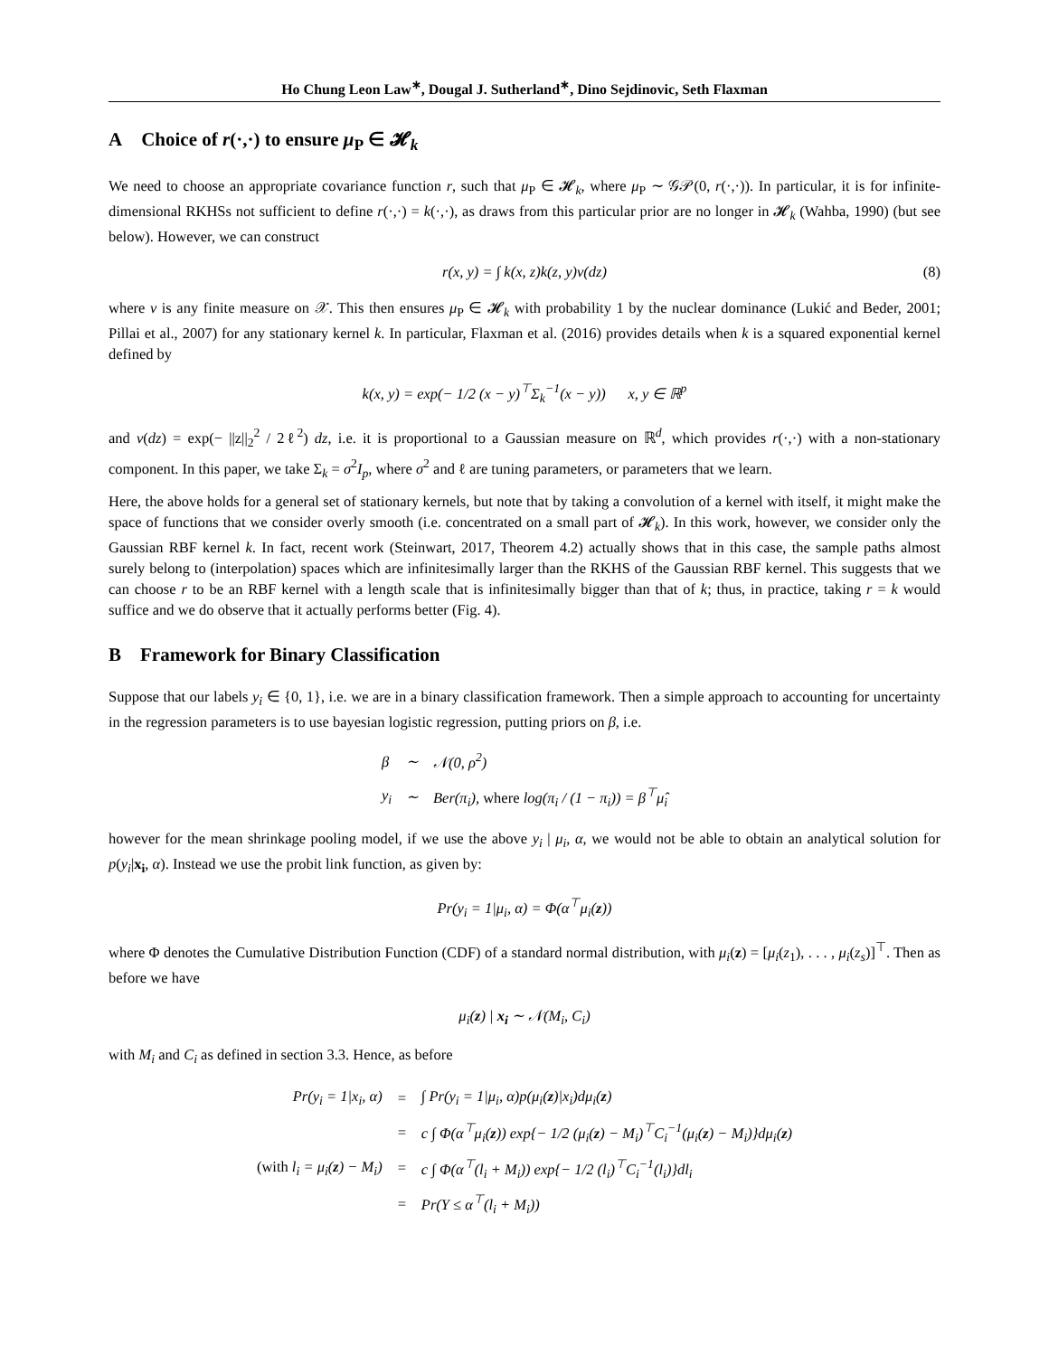Ho Chung Leon Law<sup>∗</sup>, Dougal J. Sutherland<sup>∗</sup>, Dino Sejdinovic, Seth Flaxman
A Choice of r(·,·) to ensure μ<sub>P</sub> ∈ 𝓗<sub>k</sub>
We need to choose an appropriate covariance function r, such that μ<sub>P</sub> ∈ 𝓗<sub>k</sub>, where μ<sub>P</sub> ∼ 𝒢𝒫(0, r(·,·)). In particular, it is for infinite-dimensional RKHSs not sufficient to define r(·,·) = k(·,·), as draws from this particular prior are no longer in 𝓗<sub>k</sub> (Wahba, 1990) (but see below). However, we can construct
r(x, y) = ∫ k(x, z)k(z, y)ν(dz) (8)
where ν is any finite measure on 𝒳. This then ensures μ<sub>P</sub> ∈ 𝓗<sub>k</sub> with probability 1 by the nuclear dominance (Lukić and Beder, 2001; Pillai et al., 2007) for any stationary kernel k. In particular, Flaxman et al. (2016) provides details when k is a squared exponential kernel defined by
k(x, y) = exp(− 1/2 (x − y)<sup>⊤</sup>Σ<sub>k</sub><sup>−1</sup>(x − y)) x, y ∈ ℝ<sup>p</sup>
and ν(dz) = exp(− ||z||<sub>2</sub><sup>2</sup> / 2ℓ<sup>2</sup>) dz, i.e. it is proportional to a Gaussian measure on ℝ<sup>d</sup>, which provides r(·,·) with a non-stationary component. In this paper, we take Σ<sub>k</sub> = σ<sup>2</sup>I<sub>p</sub>, where σ<sup>2</sup> and ℓ are tuning parameters, or parameters that we learn.
Here, the above holds for a general set of stationary kernels, but note that by taking a convolution of a kernel with itself, it might make the space of functions that we consider overly smooth (i.e. concentrated on a small part of 𝓗<sub>k</sub>). In this work, however, we consider only the Gaussian RBF kernel k. In fact, recent work (Steinwart, 2017, Theorem 4.2) actually shows that in this case, the sample paths almost surely belong to (interpolation) spaces which are infinitesimally larger than the RKHS of the Gaussian RBF kernel. This suggests that we can choose r to be an RBF kernel with a length scale that is infinitesimally bigger than that of k; thus, in practice, taking r = k would suffice and we do observe that it actually performs better (Fig. 4).
B Framework for Binary Classification
Suppose that our labels y<sub>i</sub> ∈ {0, 1}, i.e. we are in a binary classification framework. Then a simple approach to accounting for uncertainty in the regression parameters is to use bayesian logistic regression, putting priors on β, i.e.
| β | ∼ | 𝒩(0, ρ<sup>2</sup>) |
| y<sub>i</sub> | ∼ | Ber(π<sub>i</sub>), where log(π<sub>i</sub> / (1 − π<sub>i</sub>)) = β<sup>⊤</sup>μ̂<sub>i</sub> |
however for the mean shrinkage pooling model, if we use the above y<sub>i</sub> | μ<sub>i</sub>, α, we would not be able to obtain an analytical solution for p(y<sub>i</sub>|x<sub>i</sub>, α). Instead we use the probit link function, as given by:
Pr(y<sub>i</sub> = 1|μ<sub>i</sub>, α) = Φ(α<sup>⊤</sup>μ<sub>i</sub>(z))
where Φ denotes the Cumulative Distribution Function (CDF) of a standard normal distribution, with μ<sub>i</sub>(z) = [μ<sub>i</sub>(z<sub>1</sub>), . . . , μ<sub>i</sub>(z<sub>s</sub>)]<sup>⊤</sup>. Then as before we have
μ<sub>i</sub>(z) | x<sub>i</sub> ∼ 𝒩(M<sub>i</sub>, C<sub>i</sub>)
with M<sub>i</sub> and C<sub>i</sub> as defined in section 3.3. Hence, as before
| Pr(y<sub>i</sub> = 1/x<sub>i</sub>, α) | = | ∫ Pr(y<sub>i</sub> = 1/μ<sub>i</sub>, α)p(μ<sub>i</sub>( z )/x<sub>i</sub>)dμ<sub>i</sub>( z ) |
| | = | c ∫ Φ(α<sup>⊤</sup>μ<sub>i</sub>( z )) exp{− 1/2 (μ<sub>i</sub>( z ) − M<sub>i</sub>)<sup>⊤</sup>C<sub>i</sub><sup>−1</sup>(μ<sub>i</sub>( z ) − M<sub>i</sub>)}dμ<sub>i</sub>( z ) |
| (with l<sub>i</sub> = μ<sub>i</sub>( z ) − M<sub>i</sub>) | = | c ∫ Φ(α<sup>⊤</sup>(l<sub>i</sub> + M<sub>i</sub>)) exp{− 1/2 (l<sub>i</sub>)<sup>⊤</sup>C<sub>i</sub><sup>−1</sup>(l<sub>i</sub>)}dl<sub>i</sub> |
| | = | Pr(Y ≤ α<sup>⊤</sup>(l<sub>i</sub> + M<sub>i</sub>)) |